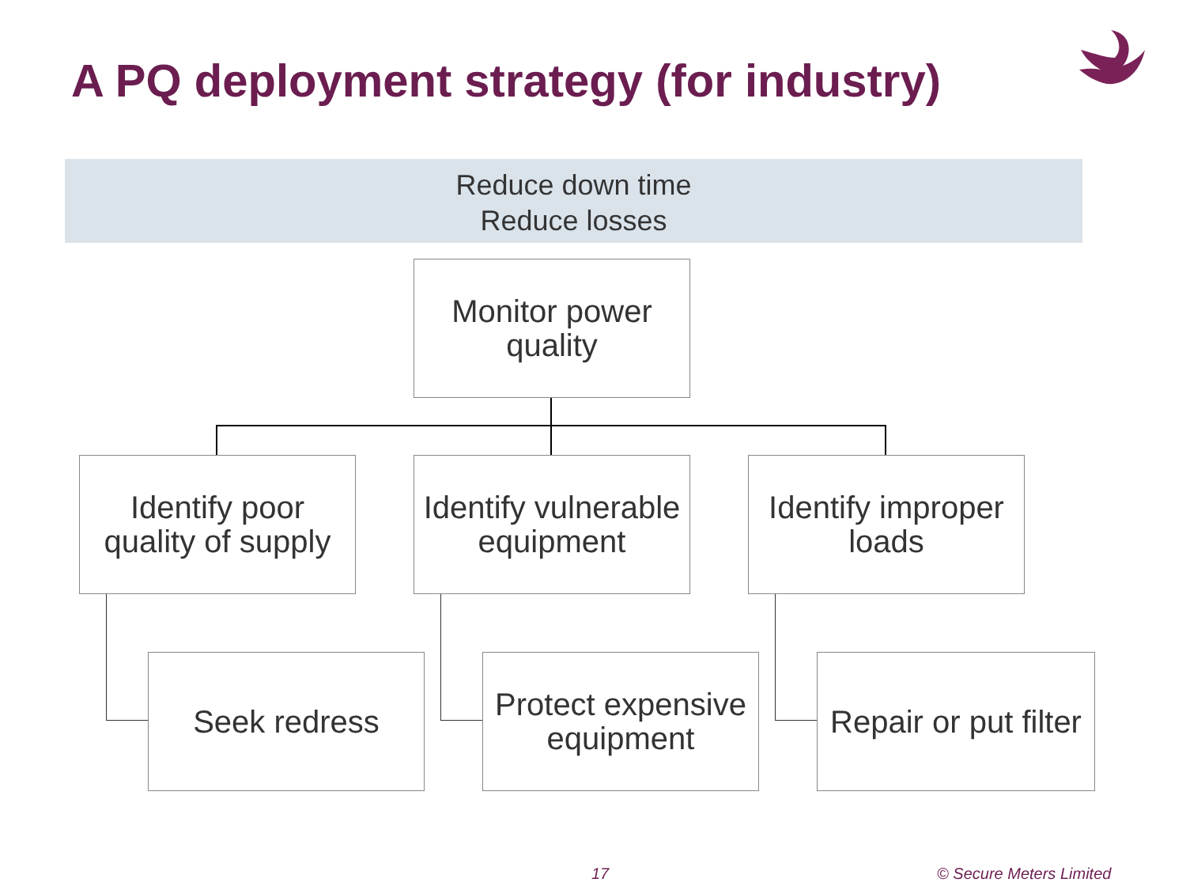A PQ deployment strategy (for industry)
Reduce down time
Reduce losses
Monitor power
quality
Identify poor
quality of supply
Identify vulnerable
equipment
Identify improper
loads
Seek redress
Protect expensive
equipment
Repair or put filter
17 © Secure Meters Limited